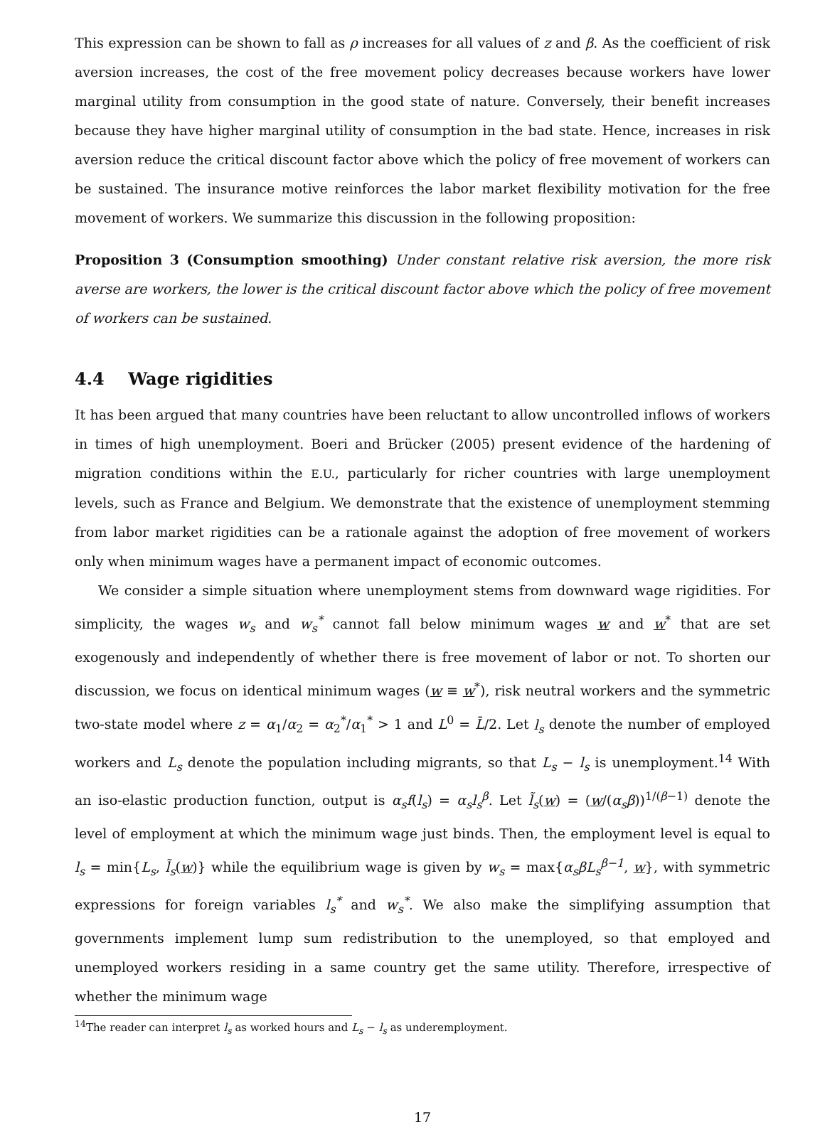This expression can be shown to fall as ρ increases for all values of z and β. As the coefficient of risk aversion increases, the cost of the free movement policy decreases because workers have lower marginal utility from consumption in the good state of nature. Conversely, their benefit increases because they have higher marginal utility of consumption in the bad state. Hence, increases in risk aversion reduce the critical discount factor above which the policy of free movement of workers can be sustained. The insurance motive reinforces the labor market flexibility motivation for the free movement of workers. We summarize this discussion in the following proposition:
Proposition 3 (Consumption smoothing) Under constant relative risk aversion, the more risk averse are workers, the lower is the critical discount factor above which the policy of free movement of workers can be sustained.
4.4 Wage rigidities
It has been argued that many countries have been reluctant to allow uncontrolled inflows of workers in times of high unemployment. Boeri and Brücker (2005) present evidence of the hardening of migration conditions within the E.U., particularly for richer countries with large unemployment levels, such as France and Belgium. We demonstrate that the existence of unemployment stemming from labor market rigidities can be a rationale against the adoption of free movement of workers only when minimum wages have a permanent impact of economic outcomes.
We consider a simple situation where unemployment stems from downward wage rigidities. For simplicity, the wages w<sub>s</sub> and w<sub>s</sub><sup>*</sup> cannot fall below minimum wages w and w<sup>*</sup> that are set exogenously and independently of whether there is free movement of labor or not. To shorten our discussion, we focus on identical minimum wages (w ≡ w<sup>*</sup>), risk neutral workers and the symmetric two-state model where z = α<sub>1</sub>/α<sub>2</sub> = α<sub>2</sub><sup>*</sup>/α<sub>1</sub><sup>*</sup> > 1 and L<sup>0</sup> = L̄/2. Let l<sub>s</sub> denote the number of employed workers and L<sub>s</sub> denote the population including migrants, so that L<sub>s</sub> − l<sub>s</sub> is unemployment.<sup>14</sup> With an iso-elastic production function, output is α<sub>s</sub>f(l<sub>s</sub>) = α<sub>s</sub>l<sub>s</sub><sup>β</sup>. Let l̃<sub>s</sub>(w) = (w/(α<sub>s</sub>β))<sup>1/(β−1)</sup> denote the level of employment at which the minimum wage just binds. Then, the employment level is equal to l<sub>s</sub> = min{L<sub>s</sub>, l̃<sub>s</sub>(w)} while the equilibrium wage is given by w<sub>s</sub> = max{α<sub>s</sub>βL<sub>s</sub><sup>β−1</sup>, w}, with symmetric expressions for foreign variables l<sub>s</sub><sup>*</sup> and w<sub>s</sub><sup>*</sup>. We also make the simplifying assumption that governments implement lump sum redistribution to the unemployed, so that employed and unemployed workers residing in a same country get the same utility. Therefore, irrespective of whether the minimum wage
<sup>14</sup> The reader can interpret l<sub>s</sub> as worked hours and L<sub>s</sub> − l<sub>s</sub> as underemployment.
17